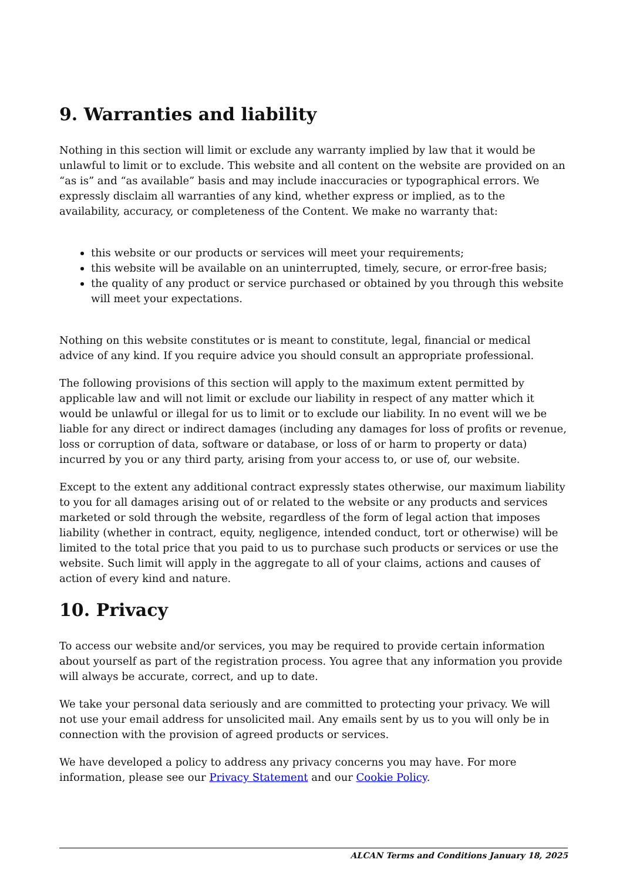9. Warranties and liability
Nothing in this section will limit or exclude any warranty implied by law that it would be unlawful to limit or to exclude. This website and all content on the website are provided on an “as is” and “as available” basis and may include inaccuracies or typographical errors. We expressly disclaim all warranties of any kind, whether express or implied, as to the availability, accuracy, or completeness of the Content. We make no warranty that:
this website or our products or services will meet your requirements;
this website will be available on an uninterrupted, timely, secure, or error-free basis;
the quality of any product or service purchased or obtained by you through this website will meet your expectations.
Nothing on this website constitutes or is meant to constitute, legal, financial or medical advice of any kind. If you require advice you should consult an appropriate professional.
The following provisions of this section will apply to the maximum extent permitted by applicable law and will not limit or exclude our liability in respect of any matter which it would be unlawful or illegal for us to limit or to exclude our liability. In no event will we be liable for any direct or indirect damages (including any damages for loss of profits or revenue, loss or corruption of data, software or database, or loss of or harm to property or data) incurred by you or any third party, arising from your access to, or use of, our website.
Except to the extent any additional contract expressly states otherwise, our maximum liability to you for all damages arising out of or related to the website or any products and services marketed or sold through the website, regardless of the form of legal action that imposes liability (whether in contract, equity, negligence, intended conduct, tort or otherwise) will be limited to the total price that you paid to us to purchase such products or services or use the website. Such limit will apply in the aggregate to all of your claims, actions and causes of action of every kind and nature.
10. Privacy
To access our website and/or services, you may be required to provide certain information about yourself as part of the registration process. You agree that any information you provide will always be accurate, correct, and up to date.
We take your personal data seriously and are committed to protecting your privacy. We will not use your email address for unsolicited mail. Any emails sent by us to you will only be in connection with the provision of agreed products or services.
We have developed a policy to address any privacy concerns you may have. For more information, please see our Privacy Statement and our Cookie Policy.
ALCAN Terms and Conditions January 18, 2025